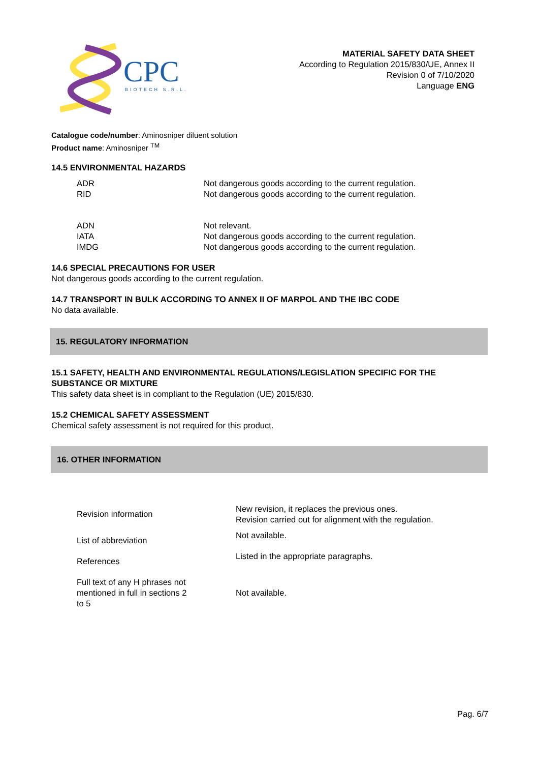CPC
BIOTECH S.R.L.
MATERIAL SAFETY DATA SHEET
According to Regulation 2015/830/UE, Annex II
Revision 0 of 7/10/2020
Language ENG
Catalogue code/number: Aminosniper diluent solution
Product name: Aminosniper <sup>TM</sup>
14.5 ENVIRONMENTAL HAZARDS
| ADR | Not dangerous goods according to the current regulation. |
| RID | Not dangerous goods according to the current regulation. |
| ADN | Not relevant. |
| IATA | Not dangerous goods according to the current regulation. |
| IMDG | Not dangerous goods according to the current regulation. |
14.6 SPECIAL PRECAUTIONS FOR USER
Not dangerous goods according to the current regulation.
14.7 TRANSPORT IN BULK ACCORDING TO ANNEX II OF MARPOL AND THE IBC CODE
No data available.
15. REGULATORY INFORMATION
15.1 SAFETY, HEALTH AND ENVIRONMENTAL REGULATIONS/LEGISLATION SPECIFIC FOR THE SUBSTANCE OR MIXTURE
This safety data sheet is in compliant to the Regulation (UE) 2015/830.
15.2 CHEMICAL SAFETY ASSESSMENT
Chemical safety assessment is not required for this product.
16. OTHER INFORMATION
| Revision information | New revision, it replaces the previous ones. Revision carried out for alignment with the regulation. |
| List of abbreviation | Not available. |
| References | Listed in the appropriate paragraphs. |
| Full text of any H phrases not mentioned in full in sections 2 to 5 | Not available. |
Pag. 6/7